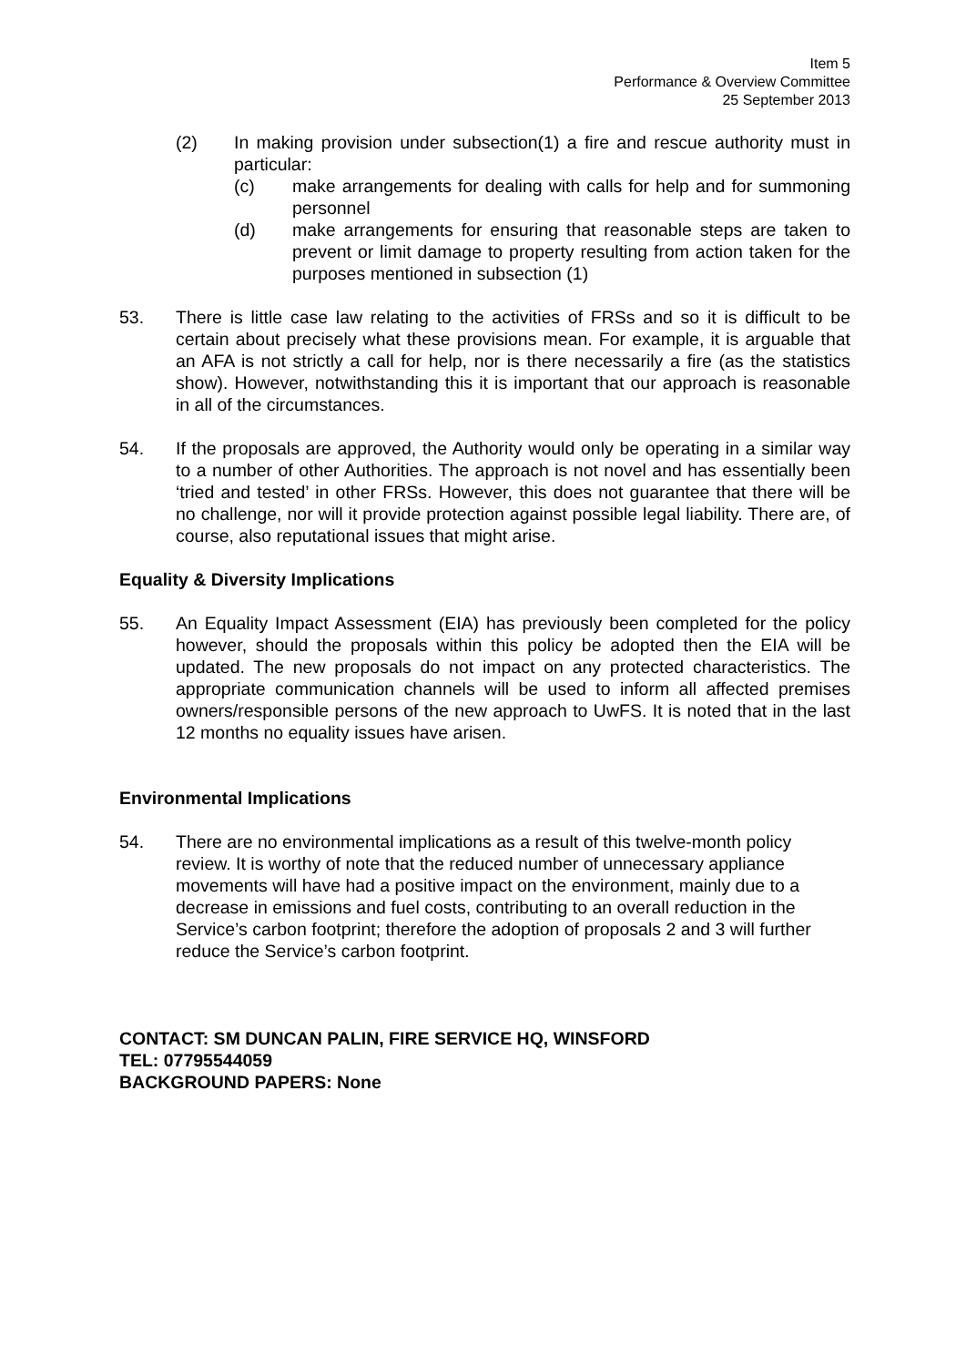Item 5
Performance & Overview Committee
25 September 2013
(2) In making provision under subsection(1) a fire and rescue authority must in particular:
(c) make arrangements for dealing with calls for help and for summoning personnel
(d) make arrangements for ensuring that reasonable steps are taken to prevent or limit damage to property resulting from action taken for the purposes mentioned in subsection (1)
53. There is little case law relating to the activities of FRSs and so it is difficult to be certain about precisely what these provisions mean. For example, it is arguable that an AFA is not strictly a call for help, nor is there necessarily a fire (as the statistics show). However, notwithstanding this it is important that our approach is reasonable in all of the circumstances.
54. If the proposals are approved, the Authority would only be operating in a similar way to a number of other Authorities. The approach is not novel and has essentially been ‘tried and tested’ in other FRSs. However, this does not guarantee that there will be no challenge, nor will it provide protection against possible legal liability. There are, of course, also reputational issues that might arise.
Equality & Diversity Implications
55. An Equality Impact Assessment (EIA) has previously been completed for the policy however, should the proposals within this policy be adopted then the EIA will be updated. The new proposals do not impact on any protected characteristics. The appropriate communication channels will be used to inform all affected premises owners/responsible persons of the new approach to UwFS. It is noted that in the last 12 months no equality issues have arisen.
Environmental Implications
54. There are no environmental implications as a result of this twelve-month policy review. It is worthy of note that the reduced number of unnecessary appliance movements will have had a positive impact on the environment, mainly due to a decrease in emissions and fuel costs, contributing to an overall reduction in the Service’s carbon footprint; therefore the adoption of proposals 2 and 3 will further reduce the Service’s carbon footprint.
CONTACT: SM DUNCAN PALIN, FIRE SERVICE HQ, WINSFORD
TEL: 07795544059
BACKGROUND PAPERS: None